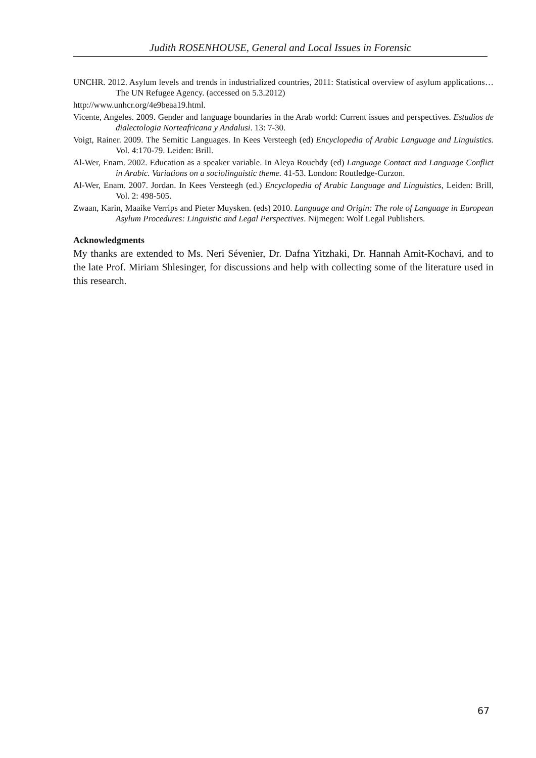Judith ROSENHOUSE, General and Local Issues in Forensic
UNCHR. 2012. Asylum levels and trends in industrialized countries, 2011: Statistical overview of asylum applications… The UN Refugee Agency. (accessed on 5.3.2012)
http://www.unhcr.org/4e9beaa19.html.
Vicente, Angeles. 2009. Gender and language boundaries in the Arab world: Current issues and perspectives. Estudios de dialectologia Norteafricana y Andalusi. 13: 7-30.
Voigt, Rainer. 2009. The Semitic Languages. In Kees Versteegh (ed) Encyclopedia of Arabic Language and Linguistics. Vol. 4:170-79. Leiden: Brill.
Al-Wer, Enam. 2002. Education as a speaker variable. In Aleya Rouchdy (ed) Language Contact and Language Conflict in Arabic. Variations on a sociolinguistic theme. 41-53. London: Routledge-Curzon.
Al-Wer, Enam. 2007. Jordan. In Kees Versteegh (ed.) Encyclopedia of Arabic Language and Linguistics, Leiden: Brill, Vol. 2: 498-505.
Zwaan, Karin, Maaike Verrips and Pieter Muysken. (eds) 2010. Language and Origin: The role of Language in European Asylum Procedures: Linguistic and Legal Perspectives. Nijmegen: Wolf Legal Publishers.
Acknowledgments
My thanks are extended to Ms. Neri Sévenier, Dr. Dafna Yitzhaki, Dr. Hannah Amit-Kochavi, and to the late Prof. Miriam Shlesinger, for discussions and help with collecting some of the literature used in this research.
67